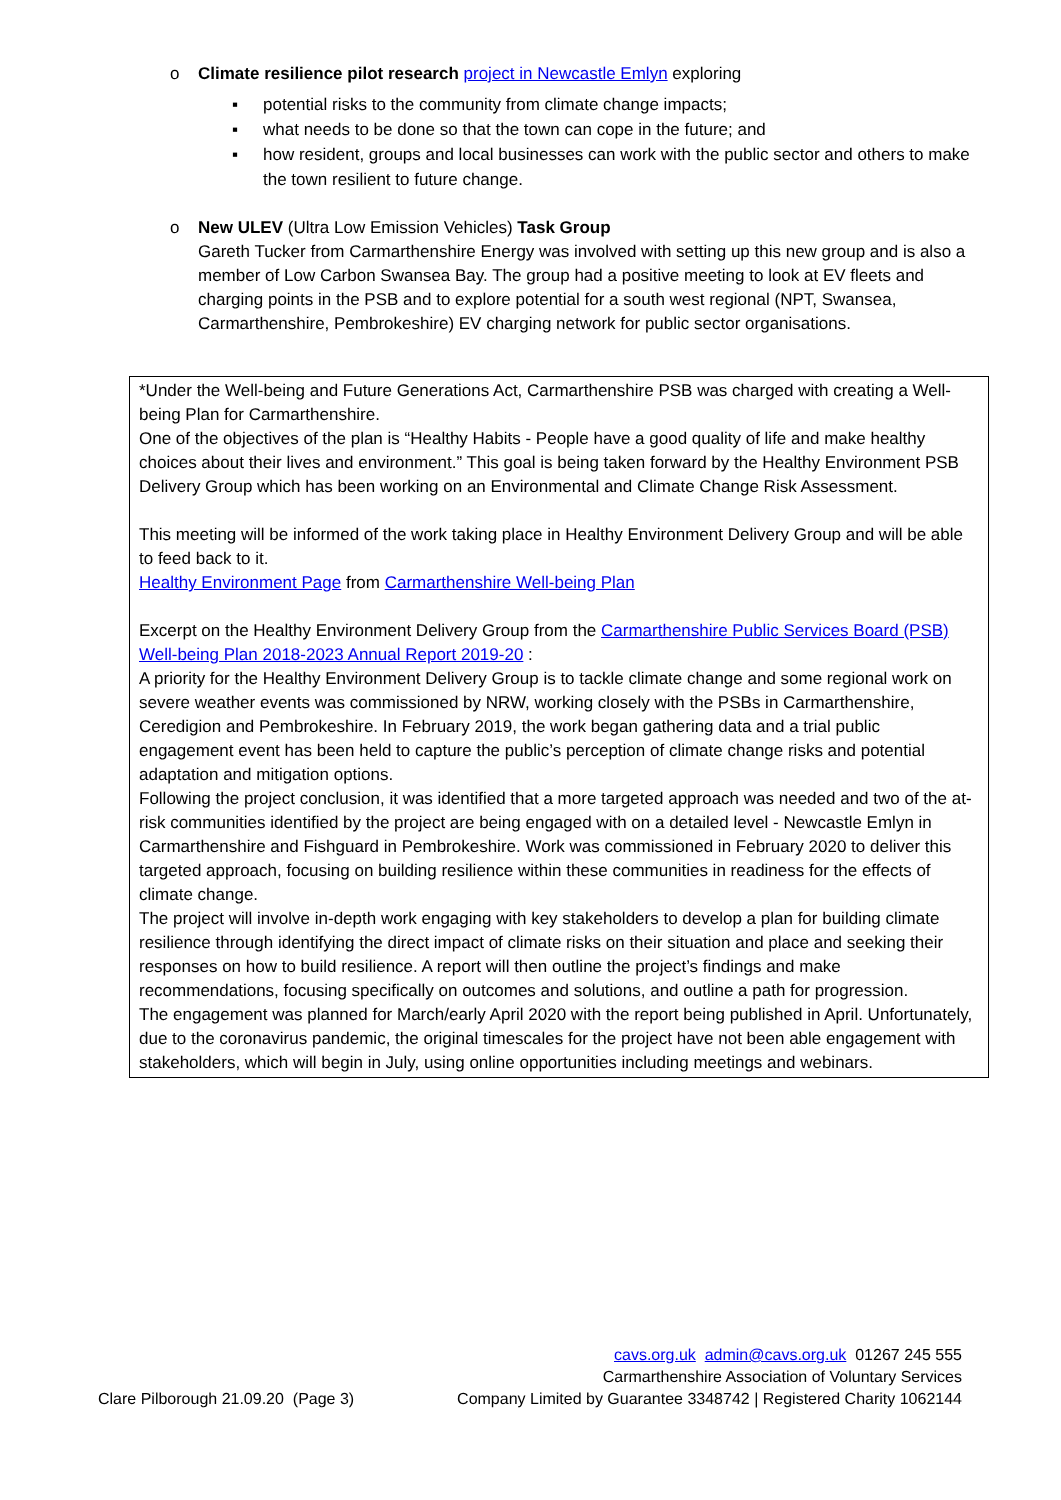o Climate resilience pilot research project in Newcastle Emlyn exploring
▪ potential risks to the community from climate change impacts;
▪ what needs to be done so that the town can cope in the future; and
▪ how resident, groups and local businesses can work with the public sector and others to make the town resilient to future change.
o New ULEV (Ultra Low Emission Vehicles) Task Group
Gareth Tucker from Carmarthenshire Energy was involved with setting up this new group and is also a member of Low Carbon Swansea Bay. The group had a positive meeting to look at EV fleets and charging points in the PSB and to explore potential for a south west regional (NPT, Swansea, Carmarthenshire, Pembrokeshire) EV charging network for public sector organisations.
*Under the Well-being and Future Generations Act, Carmarthenshire PSB was charged with creating a Well-being Plan for Carmarthenshire.
One of the objectives of the plan is “Healthy Habits - People have a good quality of life and make healthy choices about their lives and environment.” This goal is being taken forward by the Healthy Environment PSB Delivery Group which has been working on an Environmental and Climate Change Risk Assessment.
This meeting will be informed of the work taking place in Healthy Environment Delivery Group and will be able to feed back to it.
Healthy Environment Page from Carmarthenshire Well-being Plan
Excerpt on the Healthy Environment Delivery Group from the Carmarthenshire Public Services Board (PSB) Well-being Plan 2018-2023 Annual Report 2019-20 :
A priority for the Healthy Environment Delivery Group is to tackle climate change and some regional work on severe weather events was commissioned by NRW, working closely with the PSBs in Carmarthenshire, Ceredigion and Pembrokeshire. In February 2019, the work began gathering data and a trial public engagement event has been held to capture the public’s perception of climate change risks and potential adaptation and mitigation options.
Following the project conclusion, it was identified that a more targeted approach was needed and two of the at-risk communities identified by the project are being engaged with on a detailed level - Newcastle Emlyn in Carmarthenshire and Fishguard in Pembrokeshire. Work was commissioned in February 2020 to deliver this targeted approach, focusing on building resilience within these communities in readiness for the effects of climate change.
The project will involve in-depth work engaging with key stakeholders to develop a plan for building climate resilience through identifying the direct impact of climate risks on their situation and place and seeking their responses on how to build resilience. A report will then outline the project’s findings and make recommendations, focusing specifically on outcomes and solutions, and outline a path for progression.
The engagement was planned for March/early April 2020 with the report being published in April. Unfortunately, due to the coronavirus pandemic, the original timescales for the project have not been able engagement with stakeholders, which will begin in July, using online opportunities including meetings and webinars.
Clare Pilborough 21.09.20 (Page 3)
cavs.org.uk admin@cavs.org.uk 01267 245 555
Carmarthenshire Association of Voluntary Services
Company Limited by Guarantee 3348742 | Registered Charity 1062144